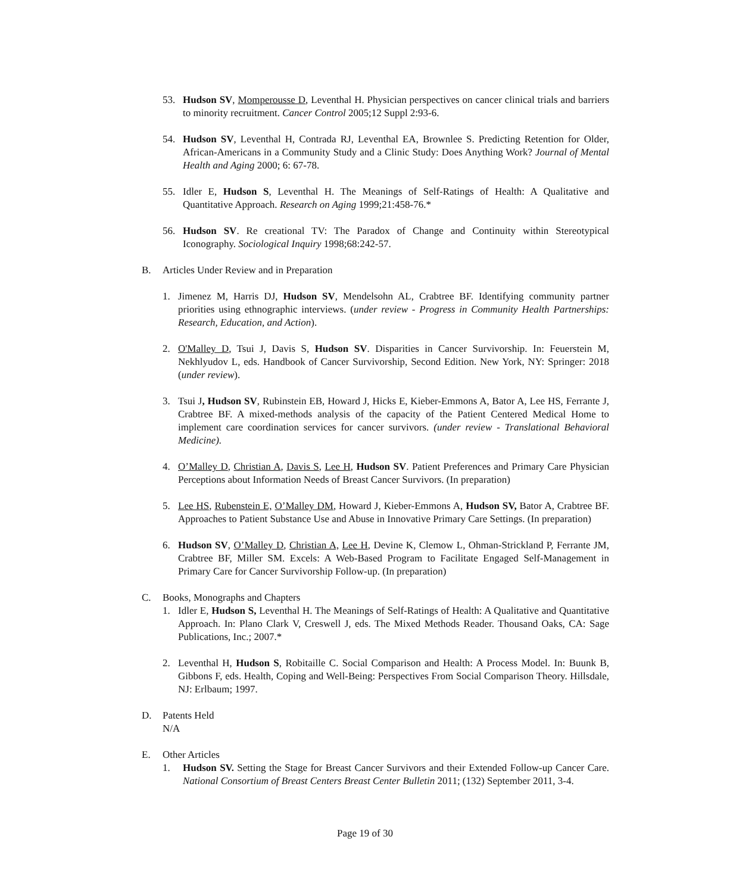53. Hudson SV, Momperousse D, Leventhal H. Physician perspectives on cancer clinical trials and barriers to minority recruitment. Cancer Control 2005;12 Suppl 2:93-6.
54. Hudson SV, Leventhal H, Contrada RJ, Leventhal EA, Brownlee S. Predicting Retention for Older, African-Americans in a Community Study and a Clinic Study: Does Anything Work? Journal of Mental Health and Aging 2000; 6: 67-78.
55. Idler E, Hudson S, Leventhal H. The Meanings of Self-Ratings of Health: A Qualitative and Quantitative Approach. Research on Aging 1999;21:458-76.*
56. Hudson SV. Re creational TV: The Paradox of Change and Continuity within Stereotypical Iconography. Sociological Inquiry 1998;68:242-57.
B. Articles Under Review and in Preparation
1. Jimenez M, Harris DJ, Hudson SV, Mendelsohn AL, Crabtree BF. Identifying community partner priorities using ethnographic interviews. (under review - Progress in Community Health Partnerships: Research, Education, and Action).
2. O'Malley D, Tsui J, Davis S, Hudson SV. Disparities in Cancer Survivorship. In: Feuerstein M, Nekhlyudov L, eds. Handbook of Cancer Survivorship, Second Edition. New York, NY: Springer: 2018 (under review).
3. Tsui J, Hudson SV, Rubinstein EB, Howard J, Hicks E, Kieber-Emmons A, Bator A, Lee HS, Ferrante J, Crabtree BF. A mixed-methods analysis of the capacity of the Patient Centered Medical Home to implement care coordination services for cancer survivors. (under review - Translational Behavioral Medicine).
4. O’Malley D, Christian A, Davis S, Lee H, Hudson SV. Patient Preferences and Primary Care Physician Perceptions about Information Needs of Breast Cancer Survivors. (In preparation)
5. Lee HS, Rubenstein E, O’Malley DM, Howard J, Kieber-Emmons A, Hudson SV, Bator A, Crabtree BF. Approaches to Patient Substance Use and Abuse in Innovative Primary Care Settings. (In preparation)
6. Hudson SV, O’Malley D, Christian A, Lee H, Devine K, Clemow L, Ohman-Strickland P, Ferrante JM, Crabtree BF, Miller SM. Excels: A Web-Based Program to Facilitate Engaged Self-Management in Primary Care for Cancer Survivorship Follow-up. (In preparation)
C. Books, Monographs and Chapters
1. Idler E, Hudson S, Leventhal H. The Meanings of Self-Ratings of Health: A Qualitative and Quantitative Approach. In: Plano Clark V, Creswell J, eds. The Mixed Methods Reader. Thousand Oaks, CA: Sage Publications, Inc.; 2007.*
2. Leventhal H, Hudson S, Robitaille C. Social Comparison and Health: A Process Model. In: Buunk B, Gibbons F, eds. Health, Coping and Well-Being: Perspectives From Social Comparison Theory. Hillsdale, NJ: Erlbaum; 1997.
D. Patents Held
N/A
E. Other Articles
1. Hudson SV. Setting the Stage for Breast Cancer Survivors and their Extended Follow-up Cancer Care. National Consortium of Breast Centers Breast Center Bulletin 2011; (132) September 2011, 3-4.
Page 19 of 30